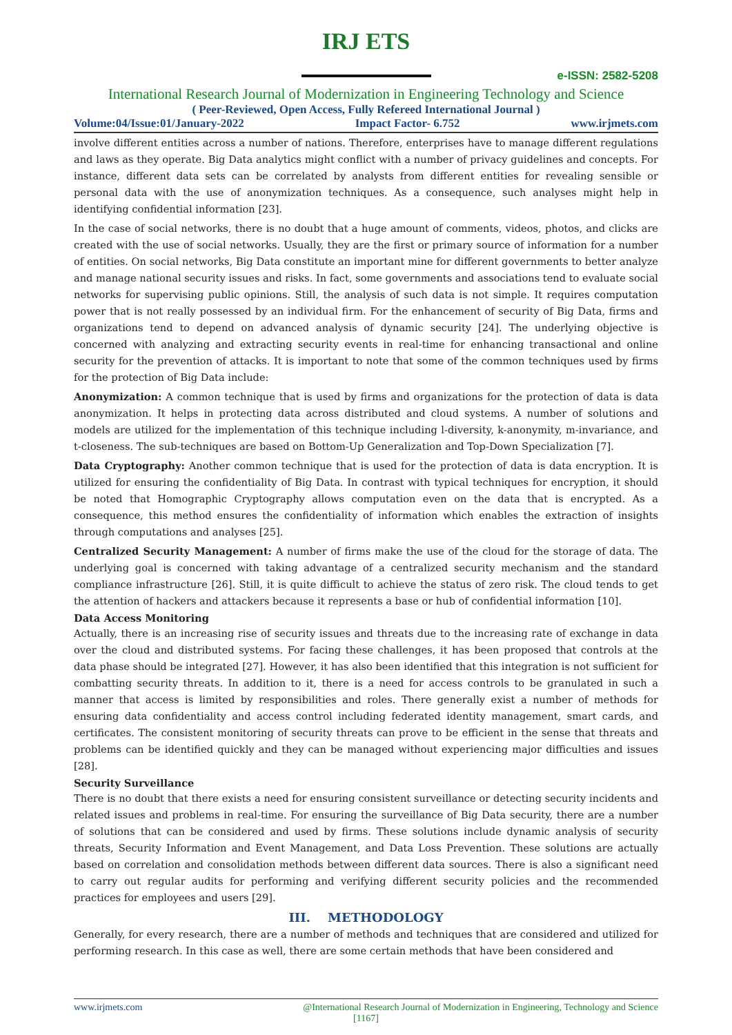IRJ ETS
e-ISSN: 2582-5208
International Research Journal of Modernization in Engineering Technology and Science
( Peer-Reviewed, Open Access, Fully Refereed International Journal )
Volume:04/Issue:01/January-2022 Impact Factor- 6.752 www.irjmets.com
involve different entities across a number of nations. Therefore, enterprises have to manage different regulations and laws as they operate. Big Data analytics might conflict with a number of privacy guidelines and concepts. For instance, different data sets can be correlated by analysts from different entities for revealing sensible or personal data with the use of anonymization techniques. As a consequence, such analyses might help in identifying confidential information [23].
In the case of social networks, there is no doubt that a huge amount of comments, videos, photos, and clicks are created with the use of social networks. Usually, they are the first or primary source of information for a number of entities. On social networks, Big Data constitute an important mine for different governments to better analyze and manage national security issues and risks. In fact, some governments and associations tend to evaluate social networks for supervising public opinions. Still, the analysis of such data is not simple. It requires computation power that is not really possessed by an individual firm. For the enhancement of security of Big Data, firms and organizations tend to depend on advanced analysis of dynamic security [24]. The underlying objective is concerned with analyzing and extracting security events in real-time for enhancing transactional and online security for the prevention of attacks. It is important to note that some of the common techniques used by firms for the protection of Big Data include:
Anonymization: A common technique that is used by firms and organizations for the protection of data is data anonymization. It helps in protecting data across distributed and cloud systems. A number of solutions and models are utilized for the implementation of this technique including l-diversity, k-anonymity, m-invariance, and t-closeness. The sub-techniques are based on Bottom-Up Generalization and Top-Down Specialization [7].
Data Cryptography: Another common technique that is used for the protection of data is data encryption. It is utilized for ensuring the confidentiality of Big Data. In contrast with typical techniques for encryption, it should be noted that Homographic Cryptography allows computation even on the data that is encrypted. As a consequence, this method ensures the confidentiality of information which enables the extraction of insights through computations and analyses [25].
Centralized Security Management: A number of firms make the use of the cloud for the storage of data. The underlying goal is concerned with taking advantage of a centralized security mechanism and the standard compliance infrastructure [26]. Still, it is quite difficult to achieve the status of zero risk. The cloud tends to get the attention of hackers and attackers because it represents a base or hub of confidential information [10].
Data Access Monitoring
Actually, there is an increasing rise of security issues and threats due to the increasing rate of exchange in data over the cloud and distributed systems. For facing these challenges, it has been proposed that controls at the data phase should be integrated [27]. However, it has also been identified that this integration is not sufficient for combatting security threats. In addition to it, there is a need for access controls to be granulated in such a manner that access is limited by responsibilities and roles. There generally exist a number of methods for ensuring data confidentiality and access control including federated identity management, smart cards, and certificates. The consistent monitoring of security threats can prove to be efficient in the sense that threats and problems can be identified quickly and they can be managed without experiencing major difficulties and issues [28].
Security Surveillance
There is no doubt that there exists a need for ensuring consistent surveillance or detecting security incidents and related issues and problems in real-time. For ensuring the surveillance of Big Data security, there are a number of solutions that can be considered and used by firms. These solutions include dynamic analysis of security threats, Security Information and Event Management, and Data Loss Prevention. These solutions are actually based on correlation and consolidation methods between different data sources. There is also a significant need to carry out regular audits for performing and verifying different security policies and the recommended practices for employees and users [29].
III. METHODOLOGY
Generally, for every research, there are a number of methods and techniques that are considered and utilized for performing research. In this case as well, there are some certain methods that have been considered and
www.irjmets.com @International Research Journal of Modernization in Engineering, Technology and Science
[1167]